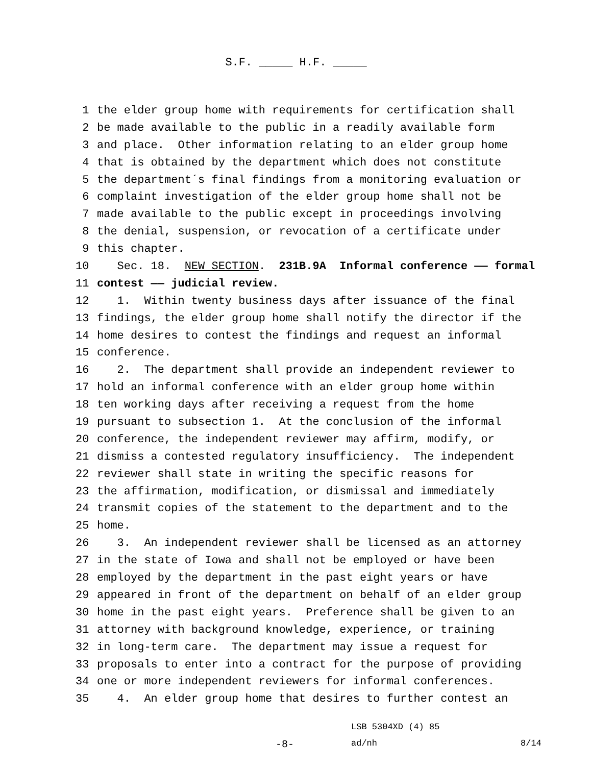S.F. _____ H.F. _____
1 the elder group home with requirements for certification shall
2 be made available to the public in a readily available form
3 and place. Other information relating to an elder group home
4 that is obtained by the department which does not constitute
5 the department´s final findings from a monitoring evaluation or
6 complaint investigation of the elder group home shall not be
7 made available to the public except in proceedings involving
8 the denial, suspension, or revocation of a certificate under
9 this chapter.
10 Sec. 18. NEW SECTION. 231B.9A Informal conference —— formal
11 contest —— judicial review.
12 1. Within twenty business days after issuance of the final
13 findings, the elder group home shall notify the director if the
14 home desires to contest the findings and request an informal
15 conference.
16 2. The department shall provide an independent reviewer to
17 hold an informal conference with an elder group home within
18 ten working days after receiving a request from the home
19 pursuant to subsection 1. At the conclusion of the informal
20 conference, the independent reviewer may affirm, modify, or
21 dismiss a contested regulatory insufficiency. The independent
22 reviewer shall state in writing the specific reasons for
23 the affirmation, modification, or dismissal and immediately
24 transmit copies of the statement to the department and to the
25 home.
26 3. An independent reviewer shall be licensed as an attorney
27 in the state of Iowa and shall not be employed or have been
28 employed by the department in the past eight years or have
29 appeared in front of the department on behalf of an elder group
30 home in the past eight years. Preference shall be given to an
31 attorney with background knowledge, experience, or training
32 in long-term care. The department may issue a request for
33 proposals to enter into a contract for the purpose of providing
34 one or more independent reviewers for informal conferences.
35 4. An elder group home that desires to further contest an
LSB 5304XD (4) 85
-8- ad/nh 8/14